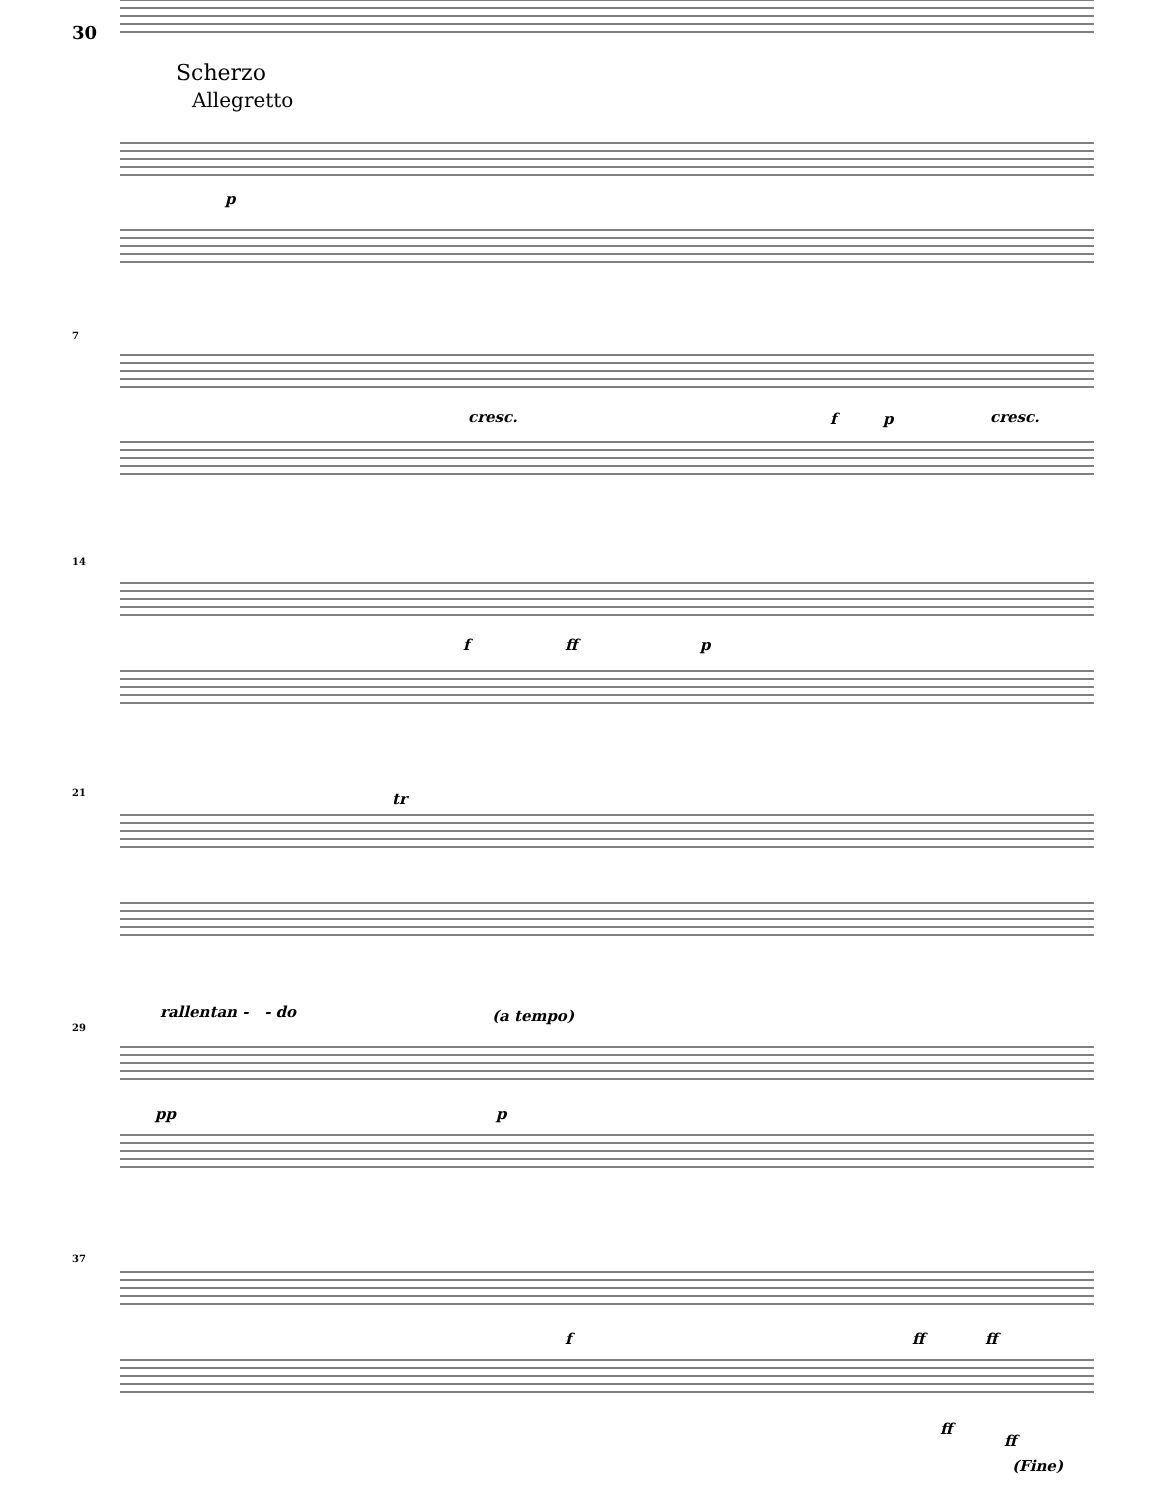30
Scherzo
Allegretto
p
7
cresc. f p cresc.
14
f ff p
21 tr
29
rallentan - - do (a tempo)
pp p
37
f ff ff
ff
ff
(Fine)